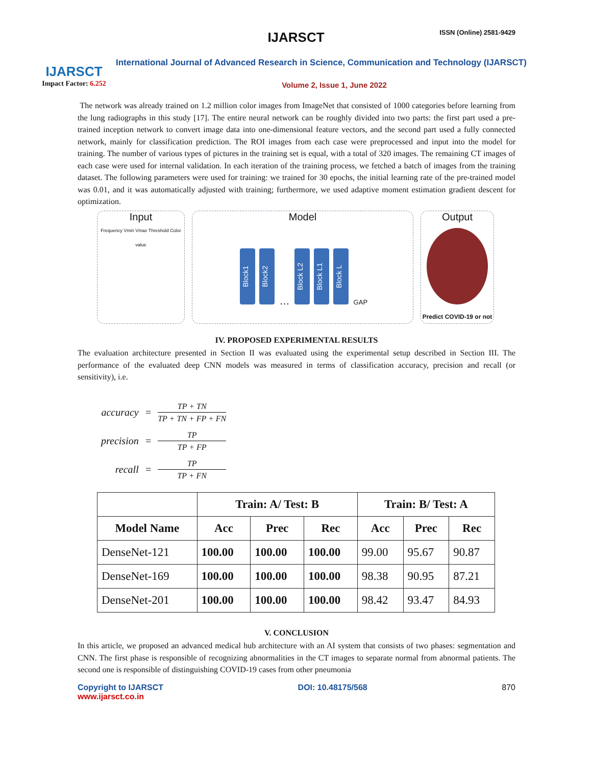IJARSCT
Impact Factor: 6.252
IJARSCT ISSN (Online) 2581-9429
International Journal of Advanced Research in Science, Communication and Technology (IJARSCT)
Volume 2, Issue 1, June 2022
The network was already trained on 1.2 million color images from ImageNet that consisted of 1000 categories before learning from the lung radiographs in this study [17]. The entire neural network can be roughly divided into two parts: the first part used a pre-trained inception network to convert image data into one-dimensional feature vectors, and the second part used a fully connected network, mainly for classification prediction. The ROI images from each case were preprocessed and input into the model for training. The number of various types of pictures in the training set is equal, with a total of 320 images. The remaining CT images of each case were used for internal validation. In each iteration of the training process, we fetched a batch of images from the training dataset. The following parameters were used for training: we trained for 30 epochs, the initial learning rate of the pre-trained model was 0.01, and it was automatically adjusted with training; furthermore, we used adaptive moment estimation gradient descent for optimization.
Input
Frequency Vmin Vmax Threshold Color value
Model
Block1 Block2 … Block L2 Block L1 Block L GAP
Output
Predict COVID-19 or not
IV. PROPOSED EXPERIMENTAL RESULTS
The evaluation architecture presented in Section II was evaluated using the experimental setup described in Section III. The performance of the evaluated deep CNN models was measured in terms of classification accuracy, precision and recall (or sensitivity), i.e.
| accuracy | = | TP + TN TP + TN + FP + FN |
| precision | = | TP TP + FP |
| recall | = | TP TP + FN |
| | Train: A/ Test: B | | | Train: B/ Test: A | | |
| --- | --- | --- | --- | --- | --- | --- |
| Model Name | Acc | Prec | Rec | Acc | Prec | Rec |
| DenseNet-121 | 100.00 | 100.00 | 100.00 | 99.00 | 95.67 | 90.87 |
| DenseNet-169 | 100.00 | 100.00 | 100.00 | 98.38 | 90.95 | 87.21 |
| DenseNet-201 | 100.00 | 100.00 | 100.00 | 98.42 | 93.47 | 84.93 |
V. CONCLUSION
In this article, we proposed an advanced medical hub architecture with an AI system that consists of two phases: segmentation and CNN. The first phase is responsible of recognizing abnormalities in the CT images to separate normal from abnormal patients. The second one is responsible of distinguishing COVID-19 cases from other pneumonia
Copyright to IJARSCT
www.ijarsct.co.in DOI: 10.48175/568 870